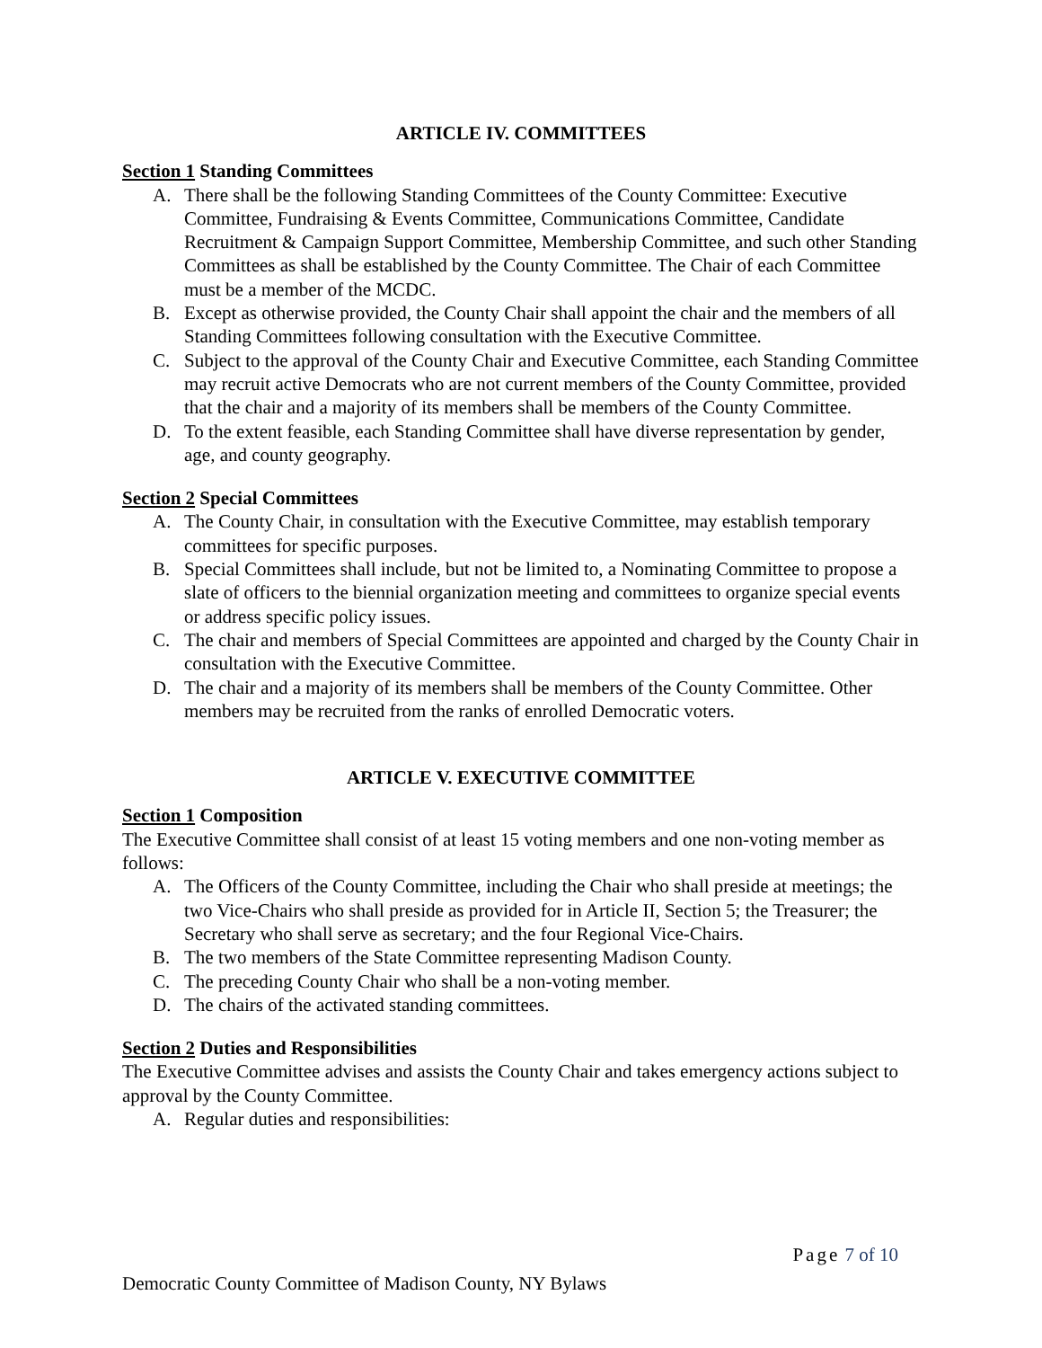ARTICLE IV. COMMITTEES
Section 1 Standing Committees
A. There shall be the following Standing Committees of the County Committee: Executive Committee, Fundraising & Events Committee, Communications Committee, Candidate Recruitment & Campaign Support Committee, Membership Committee, and such other Standing Committees as shall be established by the County Committee. The Chair of each Committee must be a member of the MCDC.
B. Except as otherwise provided, the County Chair shall appoint the chair and the members of all Standing Committees following consultation with the Executive Committee.
C. Subject to the approval of the County Chair and Executive Committee, each Standing Committee may recruit active Democrats who are not current members of the County Committee, provided that the chair and a majority of its members shall be members of the County Committee.
D. To the extent feasible, each Standing Committee shall have diverse representation by gender, age, and county geography.
Section 2 Special Committees
A. The County Chair, in consultation with the Executive Committee, may establish temporary committees for specific purposes.
B. Special Committees shall include, but not be limited to, a Nominating Committee to propose a slate of officers to the biennial organization meeting and committees to organize special events or address specific policy issues.
C. The chair and members of Special Committees are appointed and charged by the County Chair in consultation with the Executive Committee.
D. The chair and a majority of its members shall be members of the County Committee. Other members may be recruited from the ranks of enrolled Democratic voters.
ARTICLE V. EXECUTIVE COMMITTEE
Section 1 Composition
The Executive Committee shall consist of at least 15 voting members and one non-voting member as follows:
A. The Officers of the County Committee, including the Chair who shall preside at meetings; the two Vice-Chairs who shall preside as provided for in Article II, Section 5; the Treasurer; the Secretary who shall serve as secretary; and the four Regional Vice-Chairs.
B. The two members of the State Committee representing Madison County.
C. The preceding County Chair who shall be a non-voting member.
D. The chairs of the activated standing committees.
Section 2 Duties and Responsibilities
The Executive Committee advises and assists the County Chair and takes emergency actions subject to approval by the County Committee.
A. Regular duties and responsibilities:
Page 7 of 10
Democratic County Committee of Madison County, NY Bylaws